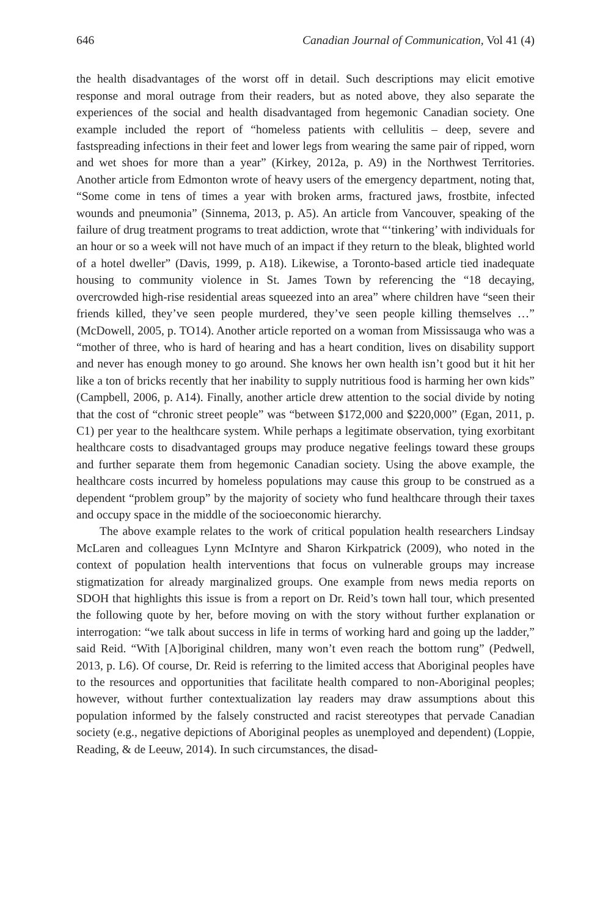646 Canadian Journal of Communication, Vol 41 (4)
the health disadvantages of the worst off in detail. Such descriptions may elicit emotive response and moral outrage from their readers, but as noted above, they also separate the experiences of the social and health disadvantaged from hegemonic Canadian society. One example included the report of “homeless patients with cellulitis – deep, severe and fastspreading infections in their feet and lower legs from wearing the same pair of ripped, worn and wet shoes for more than a year” (Kirkey, 2012a, p. A9) in the Northwest Territories. Another article from Edmonton wrote of heavy users of the emergency department, noting that, “Some come in tens of times a year with broken arms, fractured jaws, frostbite, infected wounds and pneumonia” (Sinnema, 2013, p. A5). An article from Vancouver, speaking of the failure of drug treatment programs to treat addiction, wrote that “‘tinkering’ with individuals for an hour or so a week will not have much of an impact if they return to the bleak, blighted world of a hotel dweller” (Davis, 1999, p. A18). Likewise, a Toronto-based article tied inadequate housing to community violence in St. James Town by referencing the “18 decaying, overcrowded high-rise residential areas squeezed into an area” where children have “seen their friends killed, they’ve seen people murdered, they’ve seen people killing themselves …” (McDowell, 2005, p. TO14). Another article reported on a woman from Mississauga who was a “mother of three, who is hard of hearing and has a heart condition, lives on disability support and never has enough money to go around. She knows her own health isn’t good but it hit her like a ton of bricks recently that her inability to supply nutritious food is harming her own kids” (Campbell, 2006, p. A14). Finally, another article drew attention to the social divide by noting that the cost of “chronic street people” was “between $172,000 and $220,000” (Egan, 2011, p. C1) per year to the healthcare system. While perhaps a legitimate observation, tying exorbitant healthcare costs to disadvantaged groups may produce negative feelings toward these groups and further separate them from hegemonic Canadian society. Using the above example, the healthcare costs incurred by homeless populations may cause this group to be construed as a dependent “problem group” by the majority of society who fund healthcare through their taxes and occupy space in the middle of the socioeconomic hierarchy.
The above example relates to the work of critical population health researchers Lindsay McLaren and colleagues Lynn McIntyre and Sharon Kirkpatrick (2009), who noted in the context of population health interventions that focus on vulnerable groups may increase stigmatization for already marginalized groups. One example from news media reports on SDOH that highlights this issue is from a report on Dr. Reid’s town hall tour, which presented the following quote by her, before moving on with the story without further explanation or interrogation: “we talk about success in life in terms of working hard and going up the ladder,” said Reid. “With [A]boriginal children, many won’t even reach the bottom rung” (Pedwell, 2013, p. L6). Of course, Dr. Reid is referring to the limited access that Aboriginal peoples have to the resources and opportunities that facilitate health compared to non-Aboriginal peoples; however, without further contextualization lay readers may draw assumptions about this population informed by the falsely constructed and racist stereotypes that pervade Canadian society (e.g., negative depictions of Aboriginal peoples as unemployed and dependent) (Loppie, Reading, & de Leeuw, 2014). In such circumstances, the disad-